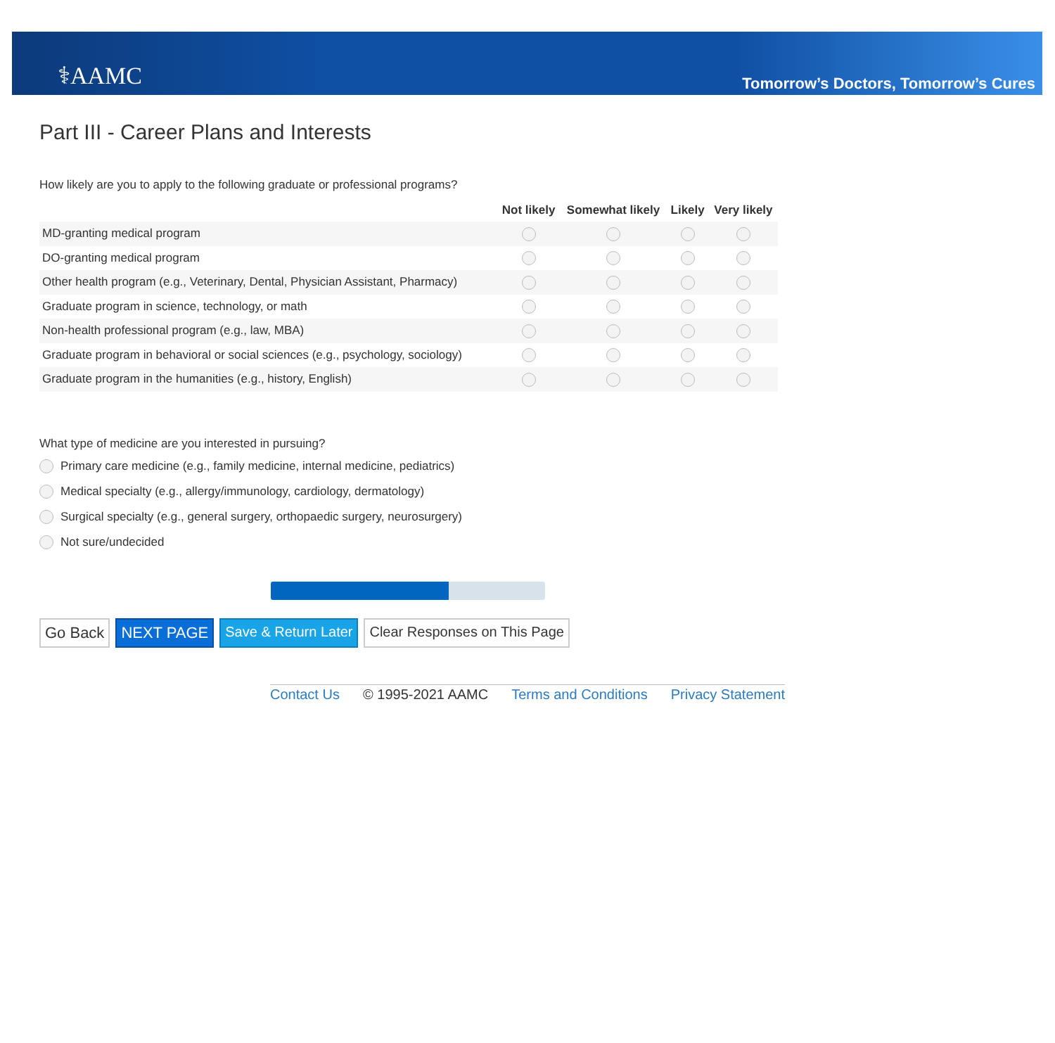⚕AAMC
Tomorrow’s Doctors, Tomorrow’s Cures
Part III - Career Plans and Interests
How likely are you to apply to the following graduate or professional programs?
| | Not likely | Somewhat likely | Likely | Very likely |
| --- | --- | --- | --- | --- |
| MD-granting medical program | | | | |
| DO-granting medical program | | | | |
| Other health program (e.g., Veterinary, Dental, Physician Assistant, Pharmacy) | | | | |
| Graduate program in science, technology, or math | | | | |
| Non-health professional program (e.g., law, MBA) | | | | |
| Graduate program in behavioral or social sciences (e.g., psychology, sociology) | | | | |
| Graduate program in the humanities (e.g., history, English) | | | | |
What type of medicine are you interested in pursuing?
Primary care medicine (e.g., family medicine, internal medicine, pediatrics)
Medical specialty (e.g., allergy/immunology, cardiology, dermatology)
Surgical specialty (e.g., general surgery, orthopaedic surgery, neurosurgery)
Not sure/undecided
Go Back NEXT PAGE Save & Return Later Clear Responses on This Page
Contact Us © 1995-2021 AAMC Terms and Conditions Privacy Statement